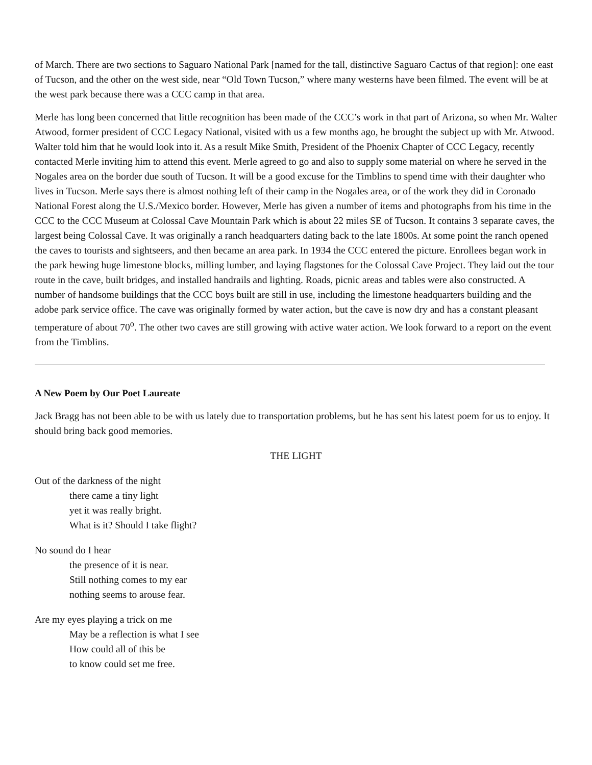of March. There are two sections to Saguaro National Park [named for the tall, distinctive Saguaro Cactus of that region]: one east of Tucson, and the other on the west side, near “Old Town Tucson,” where many westerns have been filmed. The event will be at the west park because there was a CCC camp in that area.
Merle has long been concerned that little recognition has been made of the CCC’s work in that part of Arizona, so when Mr. Walter Atwood, former president of CCC Legacy National, visited with us a few months ago, he brought the subject up with Mr. Atwood. Walter told him that he would look into it. As a result Mike Smith, President of the Phoenix Chapter of CCC Legacy, recently contacted Merle inviting him to attend this event. Merle agreed to go and also to supply some material on where he served in the Nogales area on the border due south of Tucson. It will be a good excuse for the Timblins to spend time with their daughter who lives in Tucson. Merle says there is almost nothing left of their camp in the Nogales area, or of the work they did in Coronado National Forest along the U.S./Mexico border. However, Merle has given a number of items and photographs from his time in the CCC to the CCC Museum at Colossal Cave Mountain Park which is about 22 miles SE of Tucson. It contains 3 separate caves, the largest being Colossal Cave. It was originally a ranch headquarters dating back to the late 1800s. At some point the ranch opened the caves to tourists and sightseers, and then became an area park. In 1934 the CCC entered the picture. Enrollees began work in the park hewing huge limestone blocks, milling lumber, and laying flagstones for the Colossal Cave Project. They laid out the tour route in the cave, built bridges, and installed handrails and lighting. Roads, picnic areas and tables were also constructed. A number of handsome buildings that the CCC boys built are still in use, including the limestone headquarters building and the adobe park service office. The cave was originally formed by water action, but the cave is now dry and has a constant pleasant temperature of about 70<sup>o</sup>. The other two caves are still growing with active water action. We look forward to a report on the event from the Timblins.
A New Poem by Our Poet Laureate
Jack Bragg has not been able to be with us lately due to transportation problems, but he has sent his latest poem for us to enjoy. It should bring back good memories.
THE LIGHT
Out of the darkness of the night
there came a tiny light
yet it was really bright.
What is it? Should I take flight?
No sound do I hear
the presence of it is near.
Still nothing comes to my ear
nothing seems to arouse fear.
Are my eyes playing a trick on me
May be a reflection is what I see
How could all of this be
to know could set me free.